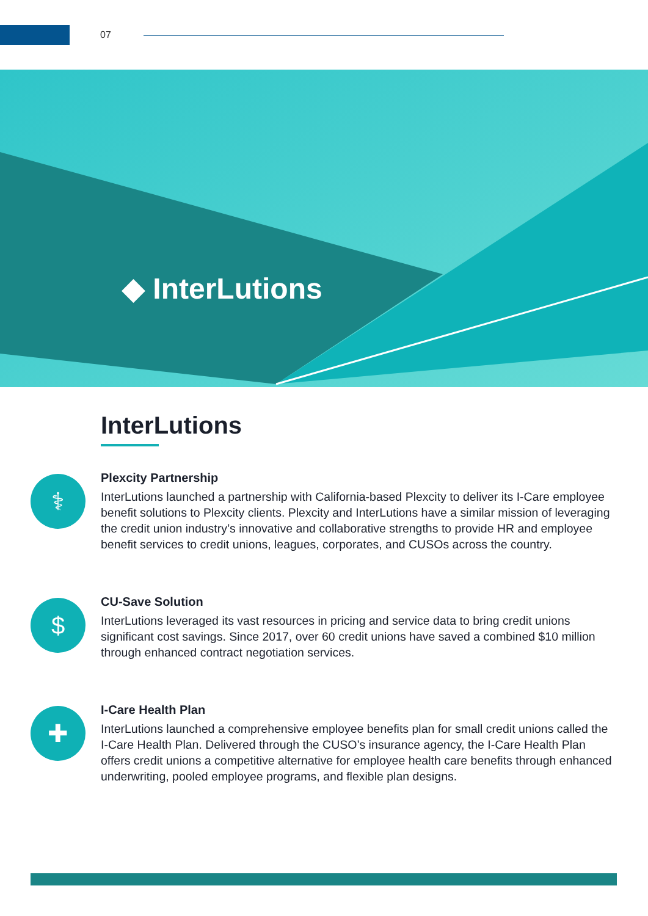07
◆ InterLutions
InterLutions
⚕
Plexcity Partnership
InterLutions launched a partnership with California-based Plexcity to deliver its I-Care employee benefit solutions to Plexcity clients. Plexcity and InterLutions have a similar mission of leveraging the credit union industry’s innovative and collaborative strengths to provide HR and employee benefit services to credit unions, leagues, corporates, and CUSOs across the country.
$
CU-Save Solution
InterLutions leveraged its vast resources in pricing and service data to bring credit unions significant cost savings. Since 2017, over 60 credit unions have saved a combined $10 million through enhanced contract negotiation services.
✚
I-Care Health Plan
InterLutions launched a comprehensive employee benefits plan for small credit unions called the I-Care Health Plan. Delivered through the CUSO’s insurance agency, the I-Care Health Plan offers credit unions a competitive alternative for employee health care benefits through enhanced underwriting, pooled employee programs, and flexible plan designs.